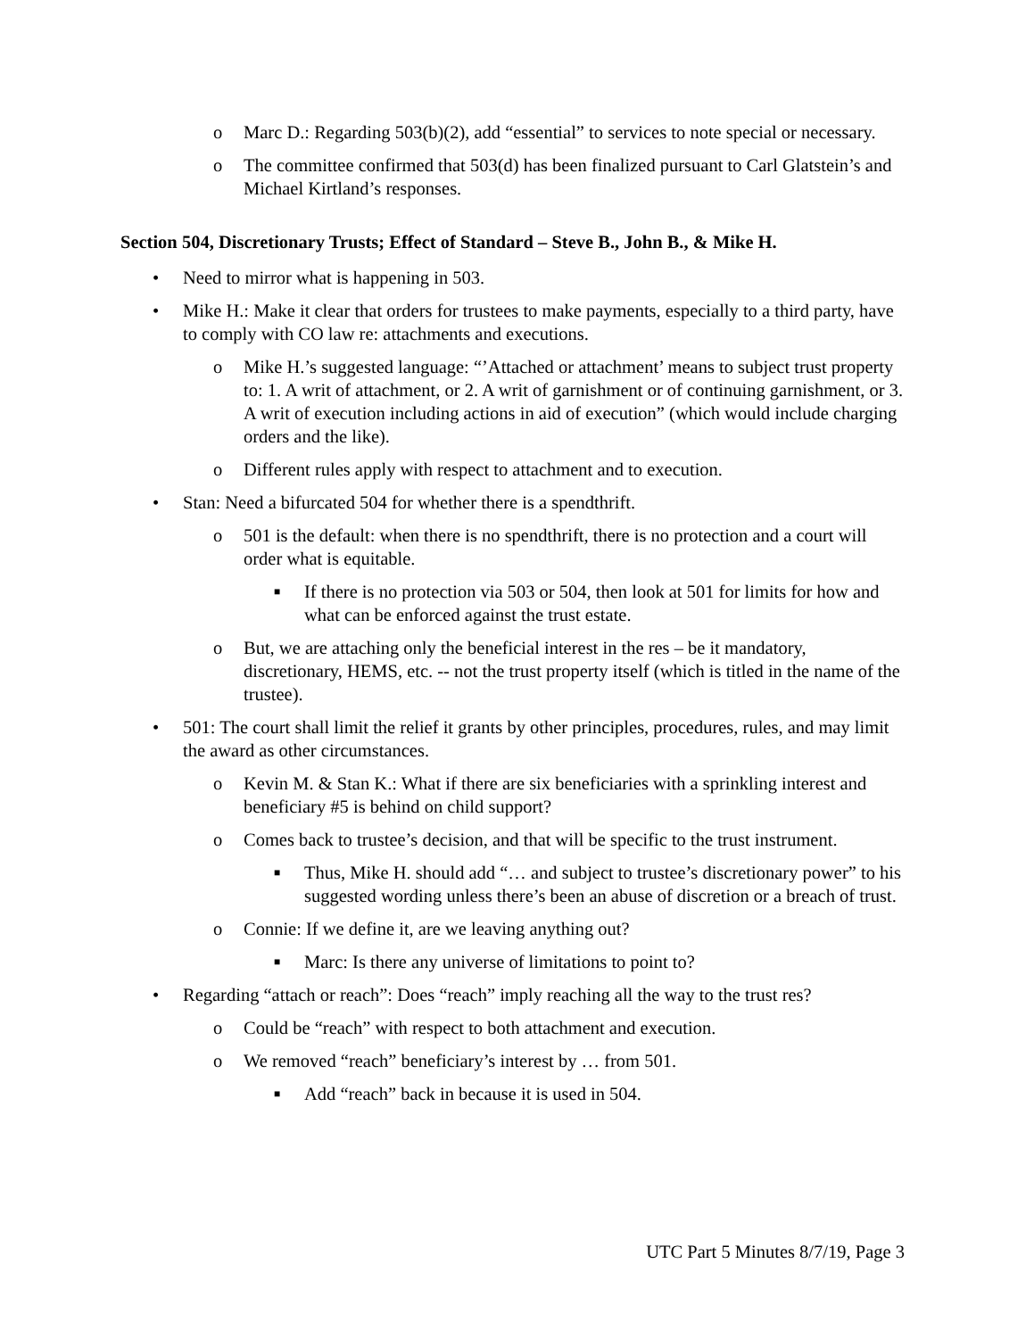o Marc D.: Regarding 503(b)(2), add “essential” to services to note special or necessary.
o The committee confirmed that 503(d) has been finalized pursuant to Carl Glatstein’s and Michael Kirtland’s responses.
Section 504, Discretionary Trusts; Effect of Standard – Steve B., John B., & Mike H.
• Need to mirror what is happening in 503.
• Mike H.: Make it clear that orders for trustees to make payments, especially to a third party, have to comply with CO law re: attachments and executions.
o Mike H.’s suggested language: “’Attached or attachment’ means to subject trust property to: 1. A writ of attachment, or 2. A writ of garnishment or of continuing garnishment, or 3. A writ of execution including actions in aid of execution” (which would include charging orders and the like).
o Different rules apply with respect to attachment and to execution.
• Stan: Need a bifurcated 504 for whether there is a spendthrift.
o 501 is the default: when there is no spendthrift, there is no protection and a court will order what is equitable.
■ If there is no protection via 503 or 504, then look at 501 for limits for how and what can be enforced against the trust estate.
o But, we are attaching only the beneficial interest in the res – be it mandatory, discretionary, HEMS, etc. -- not the trust property itself (which is titled in the name of the trustee).
• 501: The court shall limit the relief it grants by other principles, procedures, rules, and may limit the award as other circumstances.
o Kevin M. & Stan K.: What if there are six beneficiaries with a sprinkling interest and beneficiary #5 is behind on child support?
o Comes back to trustee’s decision, and that will be specific to the trust instrument.
■ Thus, Mike H. should add “… and subject to trustee’s discretionary power” to his suggested wording unless there’s been an abuse of discretion or a breach of trust.
o Connie: If we define it, are we leaving anything out?
■ Marc: Is there any universe of limitations to point to?
• Regarding “attach or reach”: Does “reach” imply reaching all the way to the trust res?
o Could be “reach” with respect to both attachment and execution.
o We removed “reach” beneficiary’s interest by … from 501.
■ Add “reach” back in because it is used in 504.
UTC Part 5 Minutes 8/7/19, Page 3